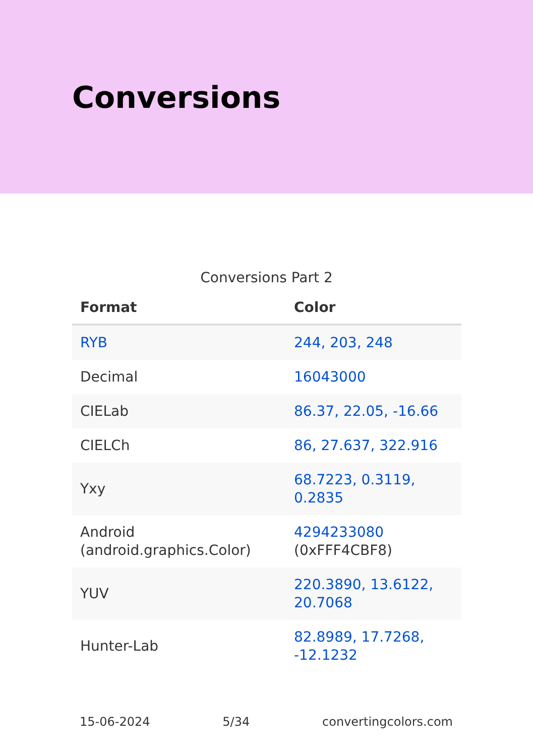Conversions
Conversions Part 2
| Format | Color |
| --- | --- |
| RYB | 244, 203, 248 |
| Decimal | 16043000 |
| CIELab | 86.37, 22.05, -16.66 |
| CIELCh | 86, 27.637, 322.916 |
| Yxy | 68.7223, 0.3119, 0.2835 |
| Android (android.graphics.Color) | 4294233080 (0xFFF4CBF8) |
| YUV | 220.3890, 13.6122, 20.7068 |
| Hunter-Lab | 82.8989, 17.7268, -12.1232 |
15-06-2024 5/34 convertingcolors.com